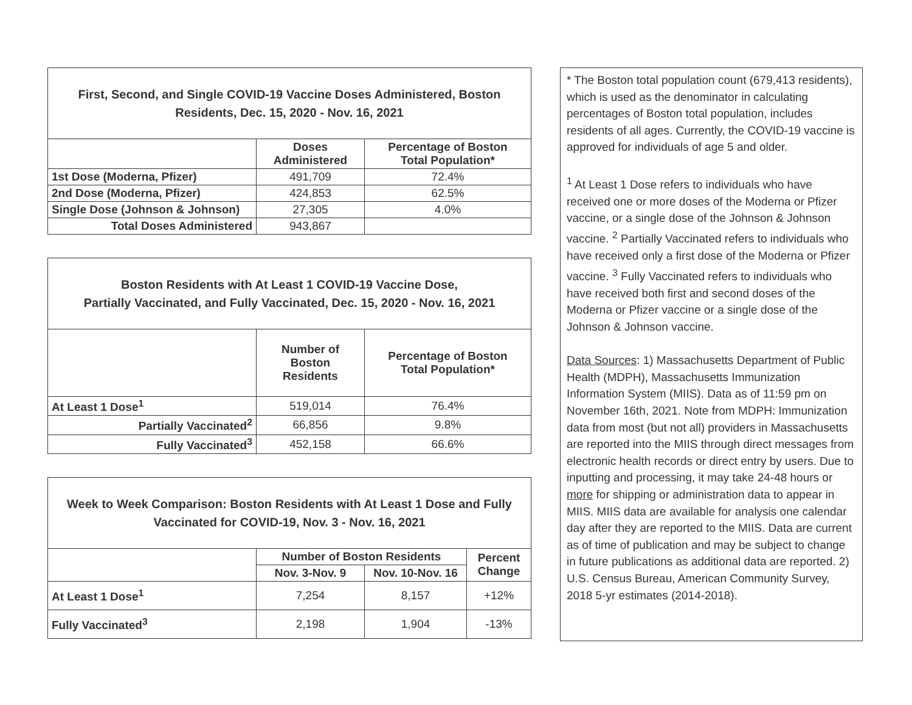| First, Second, and Single COVID-19 Vaccine Doses Administered, Boston Residents, Dec. 15, 2020 - Nov. 16, 2021 | | |
| --- | --- | --- |
| | Doses Administered | Percentage of Boston Total Population* |
| 1st Dose (Moderna, Pfizer) | 491,709 | 72.4% |
| 2nd Dose (Moderna, Pfizer) | 424,853 | 62.5% |
| Single Dose (Johnson & Johnson) | 27,305 | 4.0% |
| Total Doses Administered | 943,867 | |
| Boston Residents with At Least 1 COVID-19 Vaccine Dose, Partially Vaccinated, and Fully Vaccinated, Dec. 15, 2020 - Nov. 16, 2021 | | |
| --- | --- | --- |
| | Number of Boston Residents | Percentage of Boston Total Population* |
| At Least 1 Dose<sup>1</sup> | 519,014 | 76.4% |
| Partially Vaccinated<sup>2</sup> | 66,856 | 9.8% |
| Fully Vaccinated<sup>3</sup> | 452,158 | 66.6% |
| Week to Week Comparison: Boston Residents with At Least 1 Dose and Fully Vaccinated for COVID-19, Nov. 3 - Nov. 16, 2021 | | | |
| --- | --- | --- | --- |
| | Number of Boston Residents | | Percent Change |
| | Nov. 3-Nov. 9 | Nov. 10-Nov. 16 | |
| At Least 1 Dose<sup>1</sup> | 7,254 | 8,157 | +12% |
| Fully Vaccinated<sup>3</sup> | 2,198 | 1,904 | -13% |
* The Boston total population count (679,413 residents), which is used as the denominator in calculating percentages of Boston total population, includes residents of all ages. Currently, the COVID-19 vaccine is approved for individuals of age 5 and older.
<sup>1</sup> At Least 1 Dose refers to individuals who have received one or more doses of the Moderna or Pfizer vaccine, or a single dose of the Johnson & Johnson vaccine. <sup>2</sup> Partially Vaccinated refers to individuals who have received only a first dose of the Moderna or Pfizer vaccine. <sup>3</sup> Fully Vaccinated refers to individuals who have received both first and second doses of the Moderna or Pfizer vaccine or a single dose of the Johnson & Johnson vaccine.
Data Sources: 1) Massachusetts Department of Public Health (MDPH), Massachusetts Immunization Information System (MIIS). Data as of 11:59 pm on November 16th, 2021. Note from MDPH: Immunization data from most (but not all) providers in Massachusetts are reported into the MIIS through direct messages from electronic health records or direct entry by users. Due to inputting and processing, it may take 24-48 hours or more for shipping or administration data to appear in MIIS. MIIS data are available for analysis one calendar day after they are reported to the MIIS. Data are current as of time of publication and may be subject to change in future publications as additional data are reported. 2) U.S. Census Bureau, American Community Survey, 2018 5-yr estimates (2014-2018).